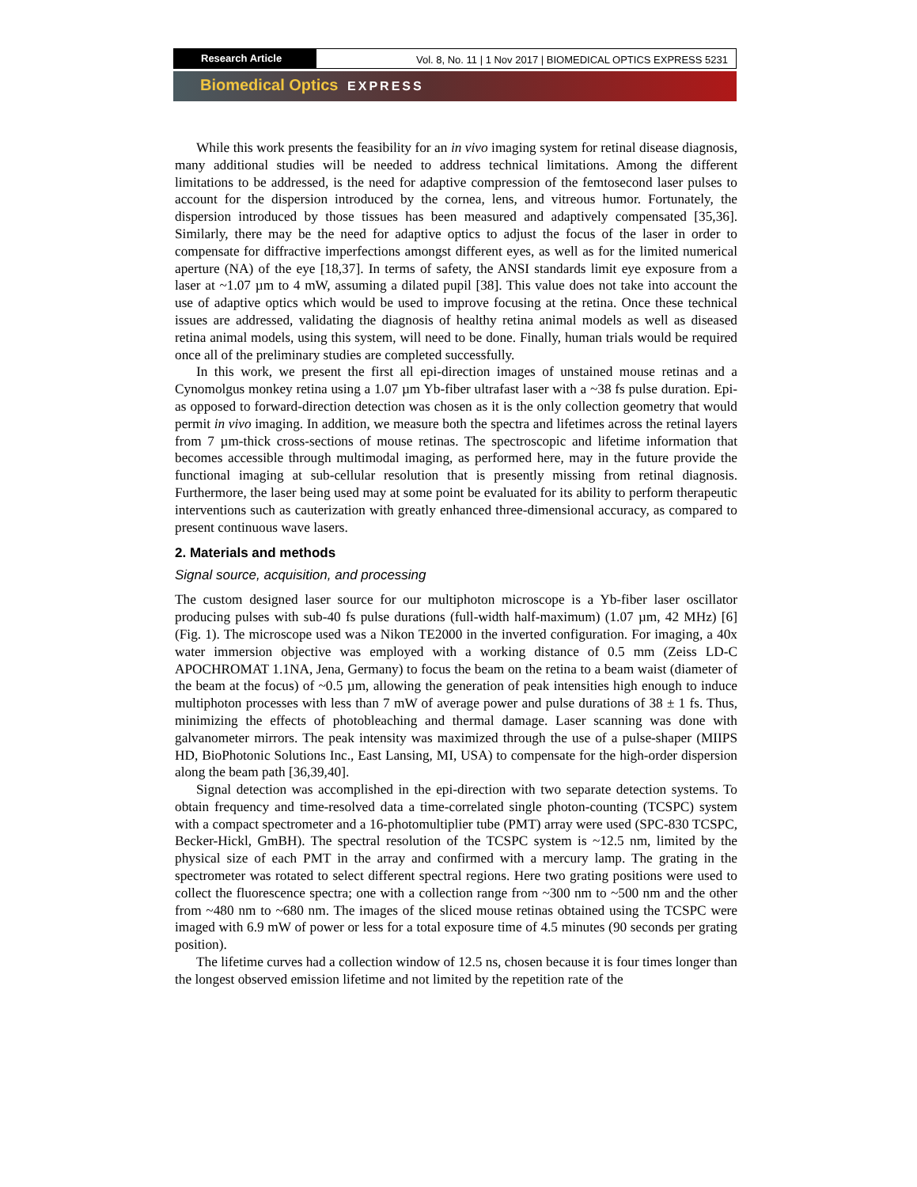Research Article Vol. 8, No. 11 | 1 Nov 2017 | BIOMEDICAL OPTICS EXPRESS 5231
Biomedical Optics EXPRESS
While this work presents the feasibility for an in vivo imaging system for retinal disease diagnosis, many additional studies will be needed to address technical limitations. Among the different limitations to be addressed, is the need for adaptive compression of the femtosecond laser pulses to account for the dispersion introduced by the cornea, lens, and vitreous humor. Fortunately, the dispersion introduced by those tissues has been measured and adaptively compensated [35,36]. Similarly, there may be the need for adaptive optics to adjust the focus of the laser in order to compensate for diffractive imperfections amongst different eyes, as well as for the limited numerical aperture (NA) of the eye [18,37]. In terms of safety, the ANSI standards limit eye exposure from a laser at ~1.07 µm to 4 mW, assuming a dilated pupil [38]. This value does not take into account the use of adaptive optics which would be used to improve focusing at the retina. Once these technical issues are addressed, validating the diagnosis of healthy retina animal models as well as diseased retina animal models, using this system, will need to be done. Finally, human trials would be required once all of the preliminary studies are completed successfully.
In this work, we present the first all epi-direction images of unstained mouse retinas and a Cynomolgus monkey retina using a 1.07 µm Yb-fiber ultrafast laser with a ~38 fs pulse duration. Epi- as opposed to forward-direction detection was chosen as it is the only collection geometry that would permit in vivo imaging. In addition, we measure both the spectra and lifetimes across the retinal layers from 7 µm-thick cross-sections of mouse retinas. The spectroscopic and lifetime information that becomes accessible through multimodal imaging, as performed here, may in the future provide the functional imaging at sub-cellular resolution that is presently missing from retinal diagnosis. Furthermore, the laser being used may at some point be evaluated for its ability to perform therapeutic interventions such as cauterization with greatly enhanced three-dimensional accuracy, as compared to present continuous wave lasers.
2. Materials and methods
Signal source, acquisition, and processing
The custom designed laser source for our multiphoton microscope is a Yb-fiber laser oscillator producing pulses with sub-40 fs pulse durations (full-width half-maximum) (1.07 µm, 42 MHz) [6] (Fig. 1). The microscope used was a Nikon TE2000 in the inverted configuration. For imaging, a 40x water immersion objective was employed with a working distance of 0.5 mm (Zeiss LD-C APOCHROMAT 1.1NA, Jena, Germany) to focus the beam on the retina to a beam waist (diameter of the beam at the focus) of ~0.5 µm, allowing the generation of peak intensities high enough to induce multiphoton processes with less than 7 mW of average power and pulse durations of 38 ± 1 fs. Thus, minimizing the effects of photobleaching and thermal damage. Laser scanning was done with galvanometer mirrors. The peak intensity was maximized through the use of a pulse-shaper (MIIPS HD, BioPhotonic Solutions Inc., East Lansing, MI, USA) to compensate for the high-order dispersion along the beam path [36,39,40].
Signal detection was accomplished in the epi-direction with two separate detection systems. To obtain frequency and time-resolved data a time-correlated single photon-counting (TCSPC) system with a compact spectrometer and a 16-photomultiplier tube (PMT) array were used (SPC-830 TCSPC, Becker-Hickl, GmBH). The spectral resolution of the TCSPC system is ~12.5 nm, limited by the physical size of each PMT in the array and confirmed with a mercury lamp. The grating in the spectrometer was rotated to select different spectral regions. Here two grating positions were used to collect the fluorescence spectra; one with a collection range from ~300 nm to ~500 nm and the other from ~480 nm to ~680 nm. The images of the sliced mouse retinas obtained using the TCSPC were imaged with 6.9 mW of power or less for a total exposure time of 4.5 minutes (90 seconds per grating position).
The lifetime curves had a collection window of 12.5 ns, chosen because it is four times longer than the longest observed emission lifetime and not limited by the repetition rate of the